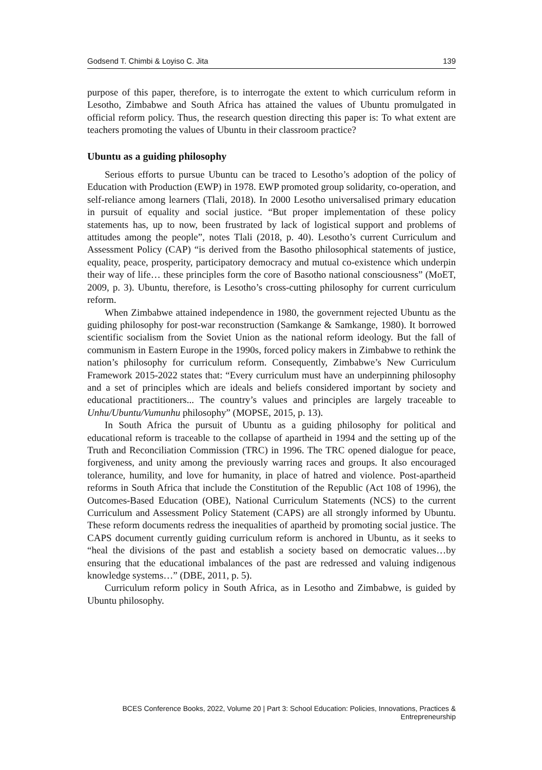Godsend T. Chimbi & Loyiso C. Jita 139
purpose of this paper, therefore, is to interrogate the extent to which curriculum reform in Lesotho, Zimbabwe and South Africa has attained the values of Ubuntu promulgated in official reform policy. Thus, the research question directing this paper is: To what extent are teachers promoting the values of Ubuntu in their classroom practice?
Ubuntu as a guiding philosophy
Serious efforts to pursue Ubuntu can be traced to Lesotho’s adoption of the policy of Education with Production (EWP) in 1978. EWP promoted group solidarity, co-operation, and self-reliance among learners (Tlali, 2018). In 2000 Lesotho universalised primary education in pursuit of equality and social justice. “But proper implementation of these policy statements has, up to now, been frustrated by lack of logistical support and problems of attitudes among the people”, notes Tlali (2018, p. 40). Lesotho’s current Curriculum and Assessment Policy (CAP) “is derived from the Basotho philosophical statements of justice, equality, peace, prosperity, participatory democracy and mutual co-existence which underpin their way of life… these principles form the core of Basotho national consciousness” (MoET, 2009, p. 3). Ubuntu, therefore, is Lesotho’s cross-cutting philosophy for current curriculum reform.
When Zimbabwe attained independence in 1980, the government rejected Ubuntu as the guiding philosophy for post-war reconstruction (Samkange & Samkange, 1980). It borrowed scientific socialism from the Soviet Union as the national reform ideology. But the fall of communism in Eastern Europe in the 1990s, forced policy makers in Zimbabwe to rethink the nation’s philosophy for curriculum reform. Consequently, Zimbabwe’s New Curriculum Framework 2015-2022 states that: “Every curriculum must have an underpinning philosophy and a set of principles which are ideals and beliefs considered important by society and educational practitioners... The country’s values and principles are largely traceable to Unhu/Ubuntu/Vumunhu philosophy” (MOPSE, 2015, p. 13).
In South Africa the pursuit of Ubuntu as a guiding philosophy for political and educational reform is traceable to the collapse of apartheid in 1994 and the setting up of the Truth and Reconciliation Commission (TRC) in 1996. The TRC opened dialogue for peace, forgiveness, and unity among the previously warring races and groups. It also encouraged tolerance, humility, and love for humanity, in place of hatred and violence. Post-apartheid reforms in South Africa that include the Constitution of the Republic (Act 108 of 1996), the Outcomes-Based Education (OBE), National Curriculum Statements (NCS) to the current Curriculum and Assessment Policy Statement (CAPS) are all strongly informed by Ubuntu. These reform documents redress the inequalities of apartheid by promoting social justice. The CAPS document currently guiding curriculum reform is anchored in Ubuntu, as it seeks to “heal the divisions of the past and establish a society based on democratic values…by ensuring that the educational imbalances of the past are redressed and valuing indigenous knowledge systems…” (DBE, 2011, p. 5).
Curriculum reform policy in South Africa, as in Lesotho and Zimbabwe, is guided by Ubuntu philosophy.
BCES Conference Books, 2022, Volume 20 | Part 3: School Education: Policies, Innovations, Practices & Entrepreneurship